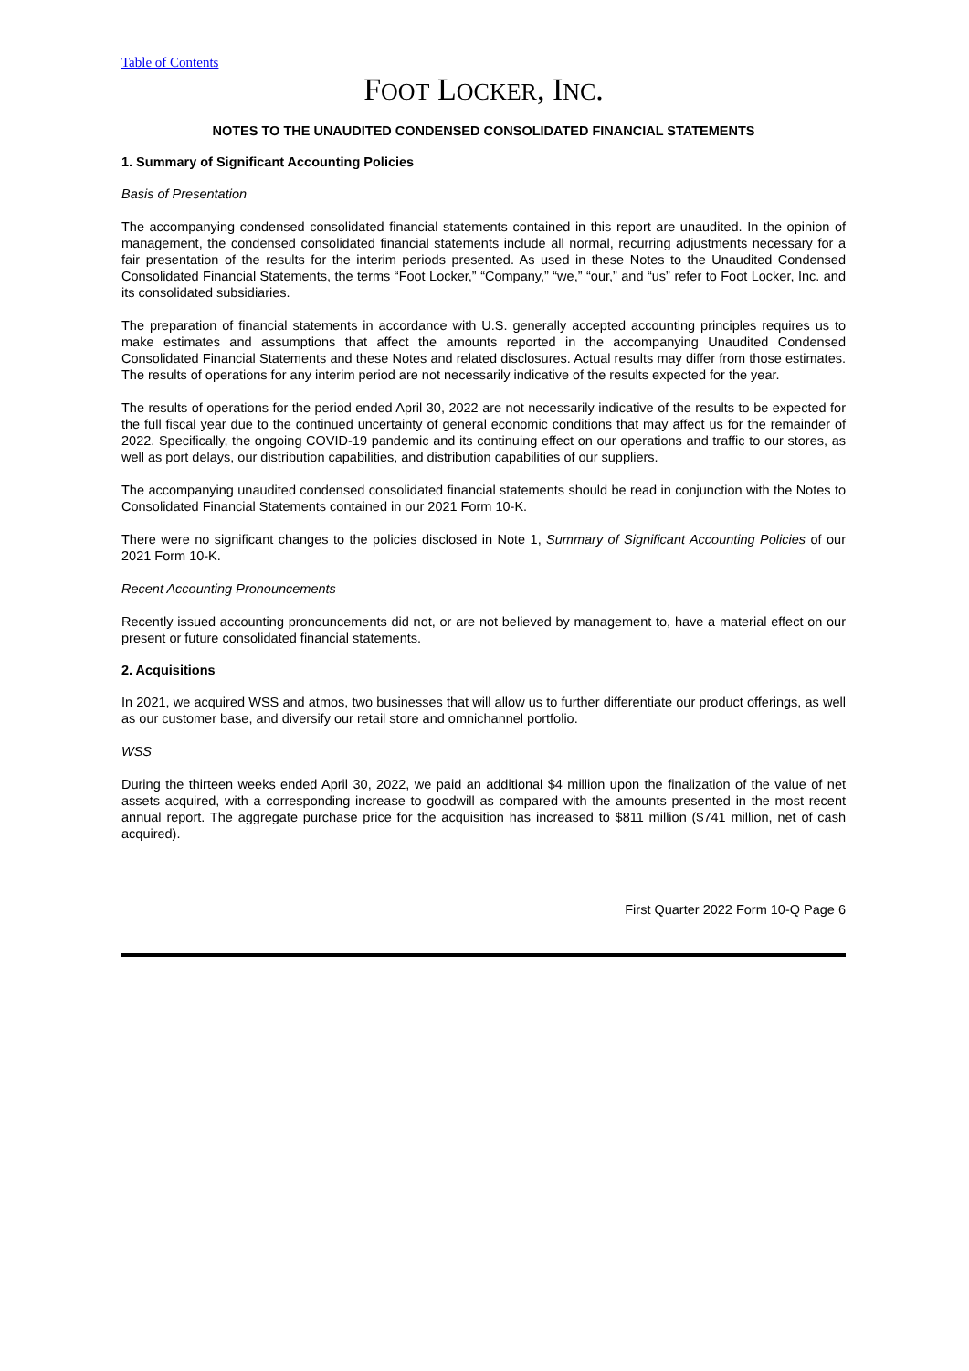Table of Contents
FOOT LOCKER, INC.
NOTES TO THE UNAUDITED CONDENSED CONSOLIDATED FINANCIAL STATEMENTS
1. Summary of Significant Accounting Policies
Basis of Presentation
The accompanying condensed consolidated financial statements contained in this report are unaudited. In the opinion of management, the condensed consolidated financial statements include all normal, recurring adjustments necessary for a fair presentation of the results for the interim periods presented. As used in these Notes to the Unaudited Condensed Consolidated Financial Statements, the terms “Foot Locker,” “Company,” “we,” “our,” and “us” refer to Foot Locker, Inc. and its consolidated subsidiaries.
The preparation of financial statements in accordance with U.S. generally accepted accounting principles requires us to make estimates and assumptions that affect the amounts reported in the accompanying Unaudited Condensed Consolidated Financial Statements and these Notes and related disclosures. Actual results may differ from those estimates. The results of operations for any interim period are not necessarily indicative of the results expected for the year.
The results of operations for the period ended April 30, 2022 are not necessarily indicative of the results to be expected for the full fiscal year due to the continued uncertainty of general economic conditions that may affect us for the remainder of 2022. Specifically, the ongoing COVID-19 pandemic and its continuing effect on our operations and traffic to our stores, as well as port delays, our distribution capabilities, and distribution capabilities of our suppliers.
The accompanying unaudited condensed consolidated financial statements should be read in conjunction with the Notes to Consolidated Financial Statements contained in our 2021 Form 10-K.
There were no significant changes to the policies disclosed in Note 1, Summary of Significant Accounting Policies of our 2021 Form 10-K.
Recent Accounting Pronouncements
Recently issued accounting pronouncements did not, or are not believed by management to, have a material effect on our present or future consolidated financial statements.
2. Acquisitions
In 2021, we acquired WSS and atmos, two businesses that will allow us to further differentiate our product offerings, as well as our customer base, and diversify our retail store and omnichannel portfolio.
WSS
During the thirteen weeks ended April 30, 2022, we paid an additional $4 million upon the finalization of the value of net assets acquired, with a corresponding increase to goodwill as compared with the amounts presented in the most recent annual report. The aggregate purchase price for the acquisition has increased to $811 million ($741 million, net of cash acquired).
First Quarter 2022 Form 10-Q Page 6